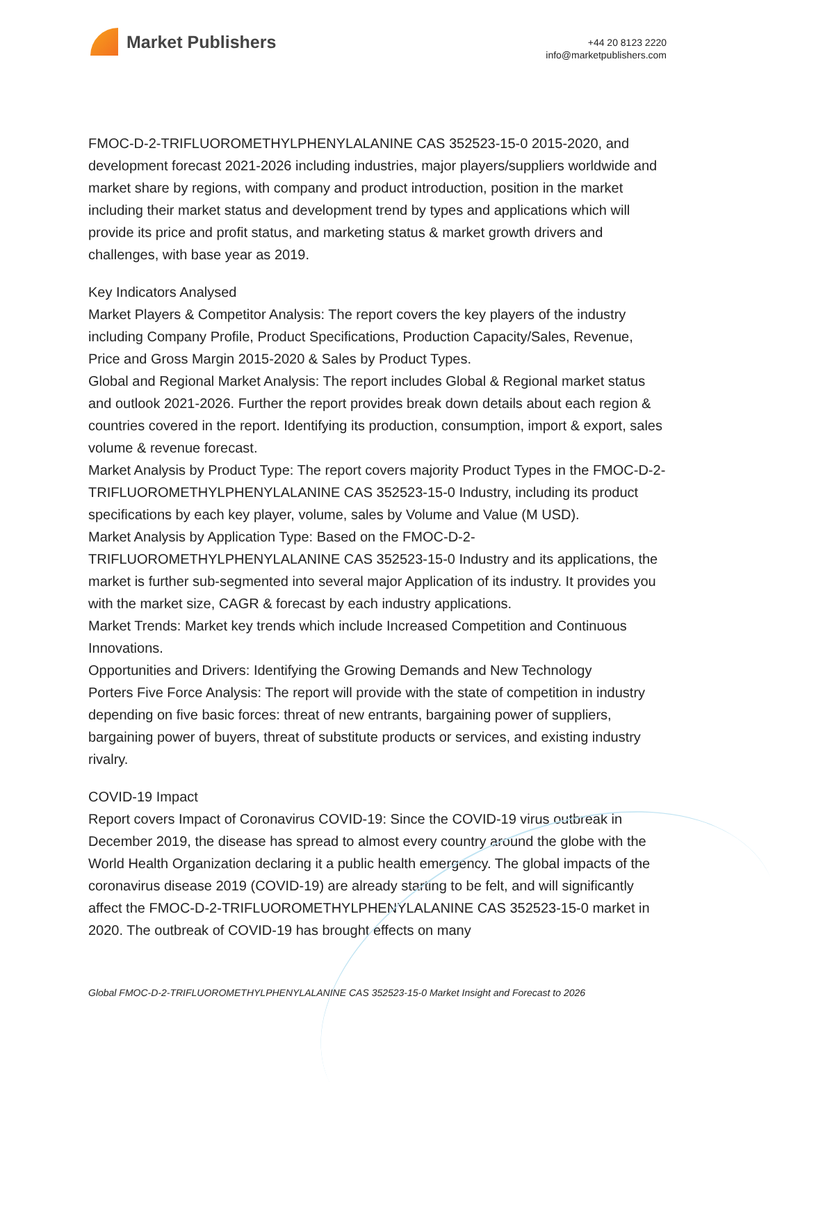Market Publishers
+44 20 8123 2220
info@marketpublishers.com
FMOC-D-2-TRIFLUOROMETHYLPHENYLALANINE CAS 352523-15-0 2015-2020, and development forecast 2021-2026 including industries, major players/suppliers worldwide and market share by regions, with company and product introduction, position in the market including their market status and development trend by types and applications which will provide its price and profit status, and marketing status & market growth drivers and challenges, with base year as 2019.
Key Indicators Analysed
Market Players & Competitor Analysis: The report covers the key players of the industry including Company Profile, Product Specifications, Production Capacity/Sales, Revenue, Price and Gross Margin 2015-2020 & Sales by Product Types.
Global and Regional Market Analysis: The report includes Global & Regional market status and outlook 2021-2026. Further the report provides break down details about each region & countries covered in the report. Identifying its production, consumption, import & export, sales volume & revenue forecast.
Market Analysis by Product Type: The report covers majority Product Types in the FMOC-D-2-TRIFLUOROMETHYLPHENYLALANINE CAS 352523-15-0 Industry, including its product specifications by each key player, volume, sales by Volume and Value (M USD).
Market Analysis by Application Type: Based on the FMOC-D-2-TRIFLUOROMETHYLPHENYLALANINE CAS 352523-15-0 Industry and its applications, the market is further sub-segmented into several major Application of its industry. It provides you with the market size, CAGR & forecast by each industry applications.
Market Trends: Market key trends which include Increased Competition and Continuous Innovations.
Opportunities and Drivers: Identifying the Growing Demands and New Technology
Porters Five Force Analysis: The report will provide with the state of competition in industry depending on five basic forces: threat of new entrants, bargaining power of suppliers, bargaining power of buyers, threat of substitute products or services, and existing industry rivalry.
COVID-19 Impact
Report covers Impact of Coronavirus COVID-19: Since the COVID-19 virus outbreak in December 2019, the disease has spread to almost every country around the globe with the World Health Organization declaring it a public health emergency. The global impacts of the coronavirus disease 2019 (COVID-19) are already starting to be felt, and will significantly affect the FMOC-D-2-TRIFLUOROMETHYLPHENYLALANINE CAS 352523-15-0 market in 2020. The outbreak of COVID-19 has brought effects on many
Global FMOC-D-2-TRIFLUOROMETHYLPHENYLALANINE CAS 352523-15-0 Market Insight and Forecast to 2026